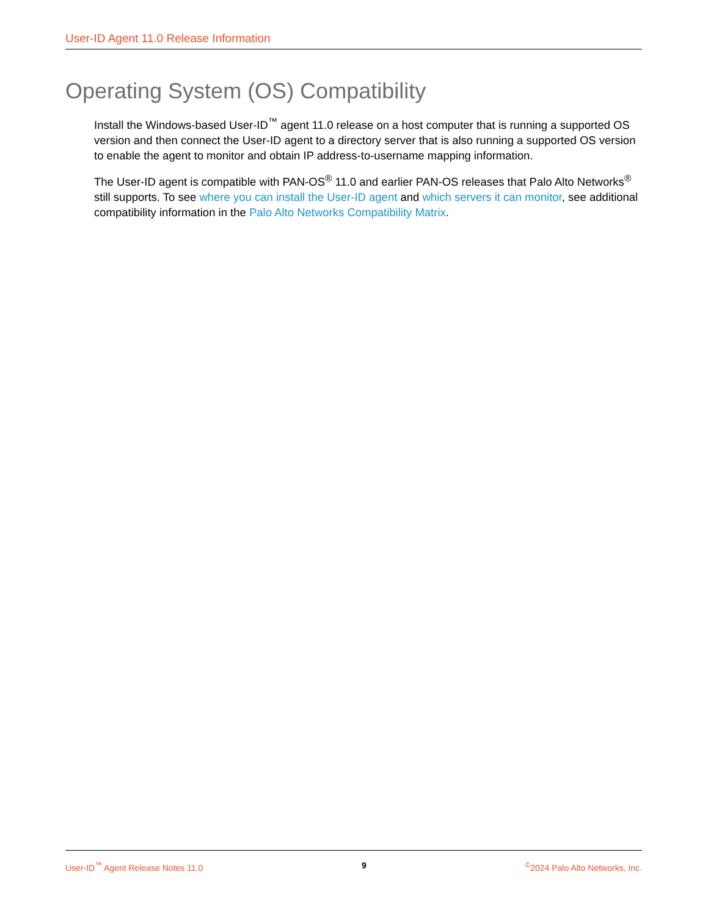User-ID Agent 11.0 Release Information
Operating System (OS) Compatibility
Install the Windows-based User-ID<sup>™</sup> agent 11.0 release on a host computer that is running a supported OS version and then connect the User-ID agent to a directory server that is also running a supported OS version to enable the agent to monitor and obtain IP address-to-username mapping information.
The User-ID agent is compatible with PAN-OS<sup>®</sup> 11.0 and earlier PAN-OS releases that Palo Alto Networks<sup>®</sup> still supports. To see where you can install the User-ID agent and which servers it can monitor, see additional compatibility information in the Palo Alto Networks Compatibility Matrix.
User-ID<sup>™</sup> Agent Release Notes 11.0 9 <sup>©</sup>2024 Palo Alto Networks, Inc.